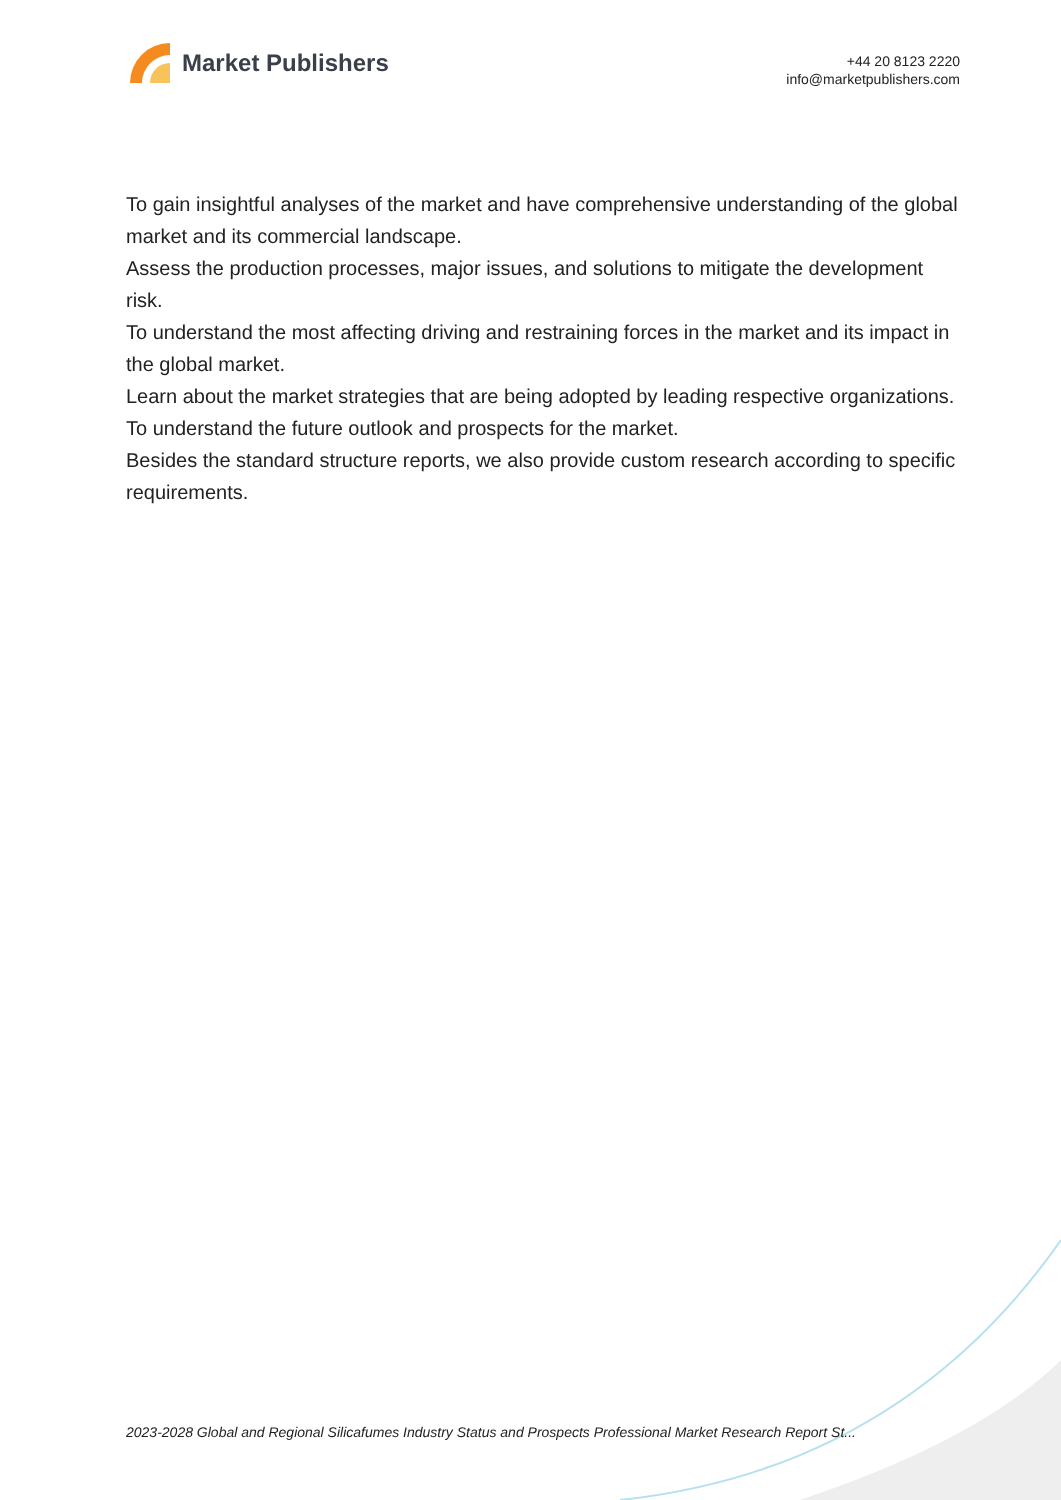Market Publishers
+44 20 8123 2220
info@marketpublishers.com
To gain insightful analyses of the market and have comprehensive understanding of the global market and its commercial landscape.
Assess the production processes, major issues, and solutions to mitigate the development risk.
To understand the most affecting driving and restraining forces in the market and its impact in the global market.
Learn about the market strategies that are being adopted by leading respective organizations.
To understand the future outlook and prospects for the market.
Besides the standard structure reports, we also provide custom research according to specific requirements.
2023-2028 Global and Regional Silicafumes Industry Status and Prospects Professional Market Research Report St...